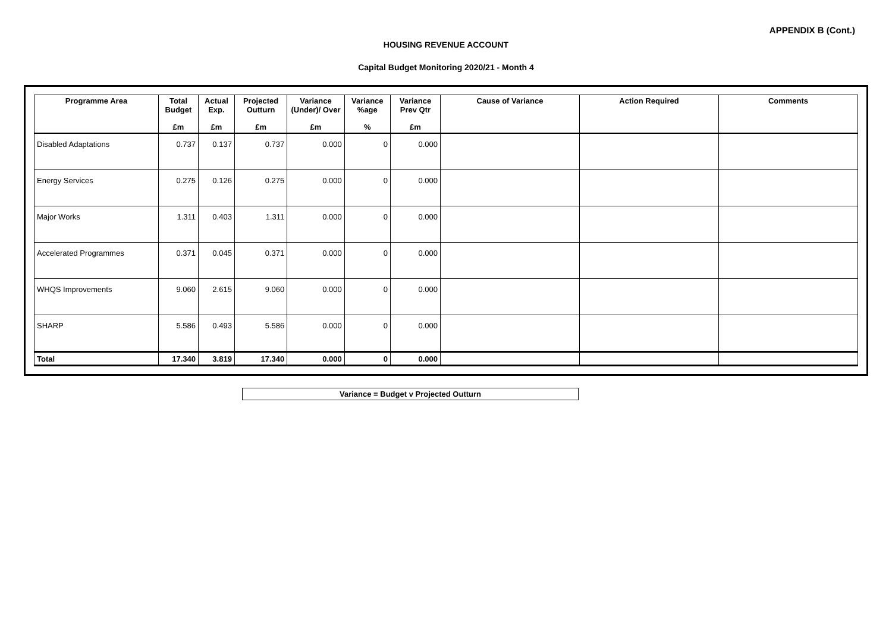APPENDIX B (Cont.)
HOUSING REVENUE ACCOUNT
Capital Budget Monitoring 2020/21 - Month 4
| Programme Area | Total Budget | Actual Exp. | Projected Outturn | Variance (Under)/ Over | Variance %age | Variance Prev Qtr | Cause of Variance | Action Required | Comments |
| --- | --- | --- | --- | --- | --- | --- | --- | --- | --- |
| | £m | £m | £m | £m | % | £m | | | |
| Disabled Adaptations | 0.737 | 0.137 | 0.737 | 0.000 | 0 | 0.000 | | | |
| Energy Services | 0.275 | 0.126 | 0.275 | 0.000 | 0 | 0.000 | | | |
| Major Works | 1.311 | 0.403 | 1.311 | 0.000 | 0 | 0.000 | | | |
| Accelerated Programmes | 0.371 | 0.045 | 0.371 | 0.000 | 0 | 0.000 | | | |
| WHQS Improvements | 9.060 | 2.615 | 9.060 | 0.000 | 0 | 0.000 | | | |
| SHARP | 5.586 | 0.493 | 5.586 | 0.000 | 0 | 0.000 | | | |
| Total | 17.340 | 3.819 | 17.340 | 0.000 | 0 | 0.000 | | | |
Variance = Budget v Projected Outturn